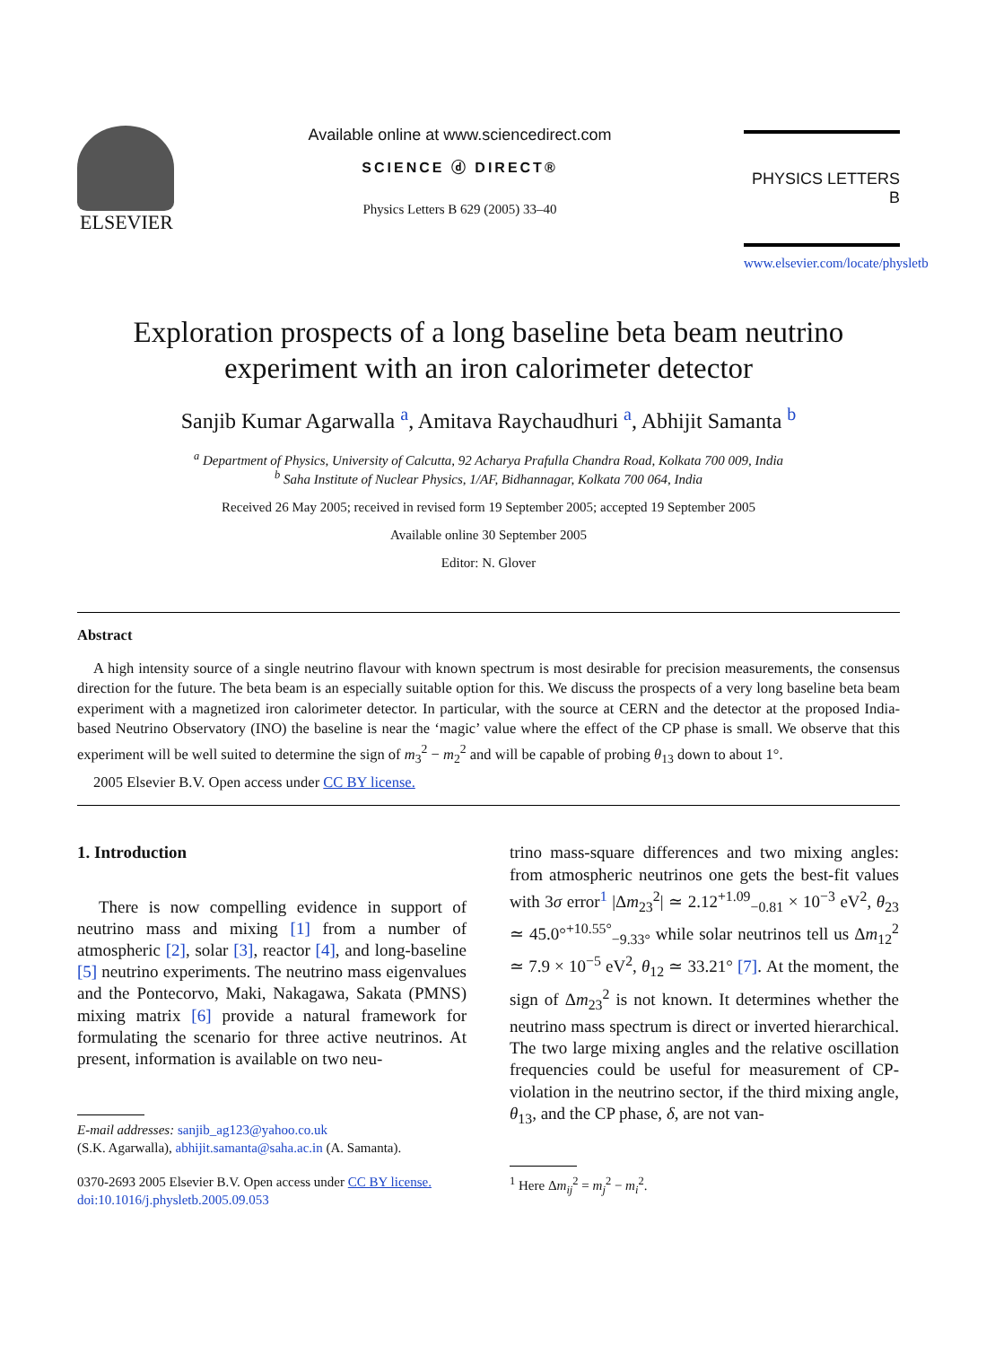ELSEVIER
Available online at www.sciencedirect.com
SCIENCE ⓓ DIRECT®
Physics Letters B 629 (2005) 33–40
PHYSICS LETTERS B
www.elsevier.com/locate/physletb
Exploration prospects of a long baseline beta beam neutrino
experiment with an iron calorimeter detector
Sanjib Kumar Agarwalla <sup>a</sup>, Amitava Raychaudhuri <sup>a</sup>, Abhijit Samanta <sup>b</sup>
<sup>a</sup> Department of Physics, University of Calcutta, 92 Acharya Prafulla Chandra Road, Kolkata 700 009, India
<sup>b</sup> Saha Institute of Nuclear Physics, 1/AF, Bidhannagar, Kolkata 700 064, India
Received 26 May 2005; received in revised form 19 September 2005; accepted 19 September 2005
Available online 30 September 2005
Editor: N. Glover
Abstract
A high intensity source of a single neutrino flavour with known spectrum is most desirable for precision measurements, the consensus direction for the future. The beta beam is an especially suitable option for this. We discuss the prospects of a very long baseline beta beam experiment with a magnetized iron calorimeter detector. In particular, with the source at CERN and the detector at the proposed India-based Neutrino Observatory (INO) the baseline is near the ‘magic’ value where the effect of the CP phase is small. We observe that this experiment will be well suited to determine the sign of m<sub>3</sub><sup>2</sup> − m<sub>2</sub><sup>2</sup> and will be capable of probing θ<sub>13</sub> down to about 1°.
2005 Elsevier B.V. Open access under CC BY license.
1. Introduction
There is now compelling evidence in support of neutrino mass and mixing [1] from a number of atmospheric [2], solar [3], reactor [4], and long-baseline [5] neutrino experiments. The neutrino mass eigenvalues and the Pontecorvo, Maki, Nakagawa, Sakata (PMNS) mixing matrix [6] provide a natural framework for formulating the scenario for three active neutrinos. At present, information is available on two neu-
E-mail addresses: sanjib_ag123@yahoo.co.uk
(S.K. Agarwalla), abhijit.samanta@saha.ac.in (A. Samanta).
0370-2693 2005 Elsevier B.V. Open access under CC BY license.
doi:10.1016/j.physletb.2005.09.053
trino mass-square differences and two mixing angles: from atmospheric neutrinos one gets the best-fit values with 3σ error<sup>1</sup> |Δm<sub>23</sub><sup>2</sup>| ≃ 2.12<sup>+1.09</sup><sub>−0.81</sub> × 10<sup>−3</sup> eV<sup>2</sup>, θ<sub>23</sub> ≃ 45.0°<sup>+10.55°</sup><sub>−9.33°</sub> while solar neutrinos tell us Δm<sub>12</sub><sup>2</sup> ≃ 7.9 × 10<sup>−5</sup> eV<sup>2</sup>, θ<sub>12</sub> ≃ 33.21° [7]. At the moment, the sign of Δm<sub>23</sub><sup>2</sup> is not known. It determines whether the neutrino mass spectrum is direct or inverted hierarchical. The two large mixing angles and the relative oscillation frequencies could be useful for measurement of CP-violation in the neutrino sector, if the third mixing angle, θ<sub>13</sub>, and the CP phase, δ, are not van-
<sup>1</sup> Here Δm<sub>ij</sub><sup>2</sup> = m<sub>j</sub><sup>2</sup> − m<sub>i</sub><sup>2</sup>.